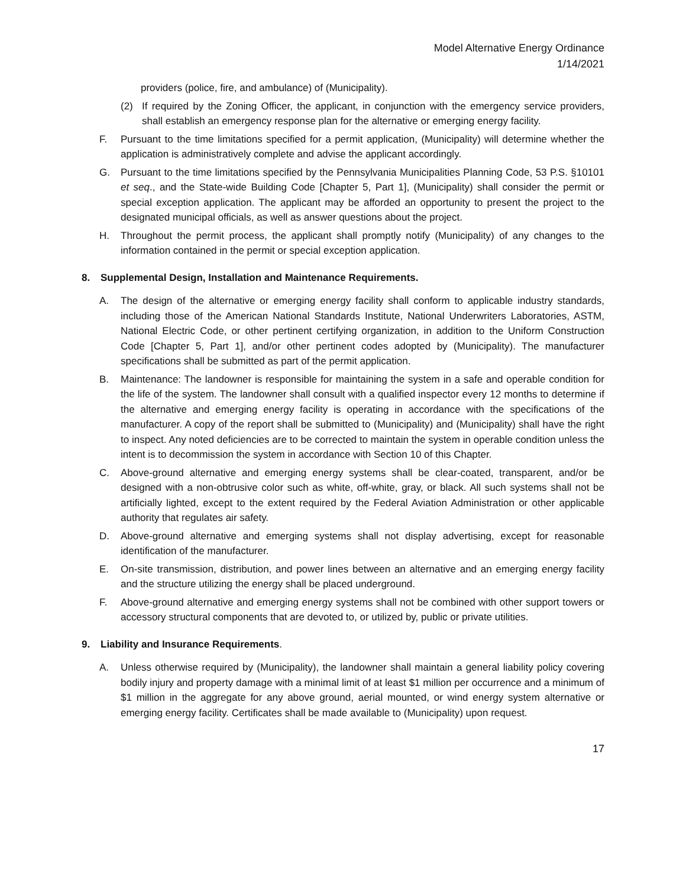Model Alternative Energy Ordinance
1/14/2021
providers (police, fire, and ambulance) of (Municipality).
(2) If required by the Zoning Officer, the applicant, in conjunction with the emergency service providers, shall establish an emergency response plan for the alternative or emerging energy facility.
F. Pursuant to the time limitations specified for a permit application, (Municipality) will determine whether the application is administratively complete and advise the applicant accordingly.
G. Pursuant to the time limitations specified by the Pennsylvania Municipalities Planning Code, 53 P.S. §10101 et seq., and the State-wide Building Code [Chapter 5, Part 1], (Municipality) shall consider the permit or special exception application. The applicant may be afforded an opportunity to present the project to the designated municipal officials, as well as answer questions about the project.
H. Throughout the permit process, the applicant shall promptly notify (Municipality) of any changes to the information contained in the permit or special exception application.
8. Supplemental Design, Installation and Maintenance Requirements.
A. The design of the alternative or emerging energy facility shall conform to applicable industry standards, including those of the American National Standards Institute, National Underwriters Laboratories, ASTM, National Electric Code, or other pertinent certifying organization, in addition to the Uniform Construction Code [Chapter 5, Part 1], and/or other pertinent codes adopted by (Municipality). The manufacturer specifications shall be submitted as part of the permit application.
B. Maintenance: The landowner is responsible for maintaining the system in a safe and operable condition for the life of the system. The landowner shall consult with a qualified inspector every 12 months to determine if the alternative and emerging energy facility is operating in accordance with the specifications of the manufacturer. A copy of the report shall be submitted to (Municipality) and (Municipality) shall have the right to inspect. Any noted deficiencies are to be corrected to maintain the system in operable condition unless the intent is to decommission the system in accordance with Section 10 of this Chapter.
C. Above-ground alternative and emerging energy systems shall be clear-coated, transparent, and/or be designed with a non-obtrusive color such as white, off-white, gray, or black. All such systems shall not be artificially lighted, except to the extent required by the Federal Aviation Administration or other applicable authority that regulates air safety.
D. Above-ground alternative and emerging systems shall not display advertising, except for reasonable identification of the manufacturer.
E. On-site transmission, distribution, and power lines between an alternative and an emerging energy facility and the structure utilizing the energy shall be placed underground.
F. Above-ground alternative and emerging energy systems shall not be combined with other support towers or accessory structural components that are devoted to, or utilized by, public or private utilities.
9. Liability and Insurance Requirements.
A. Unless otherwise required by (Municipality), the landowner shall maintain a general liability policy covering bodily injury and property damage with a minimal limit of at least $1 million per occurrence and a minimum of $1 million in the aggregate for any above ground, aerial mounted, or wind energy system alternative or emerging energy facility. Certificates shall be made available to (Municipality) upon request.
17